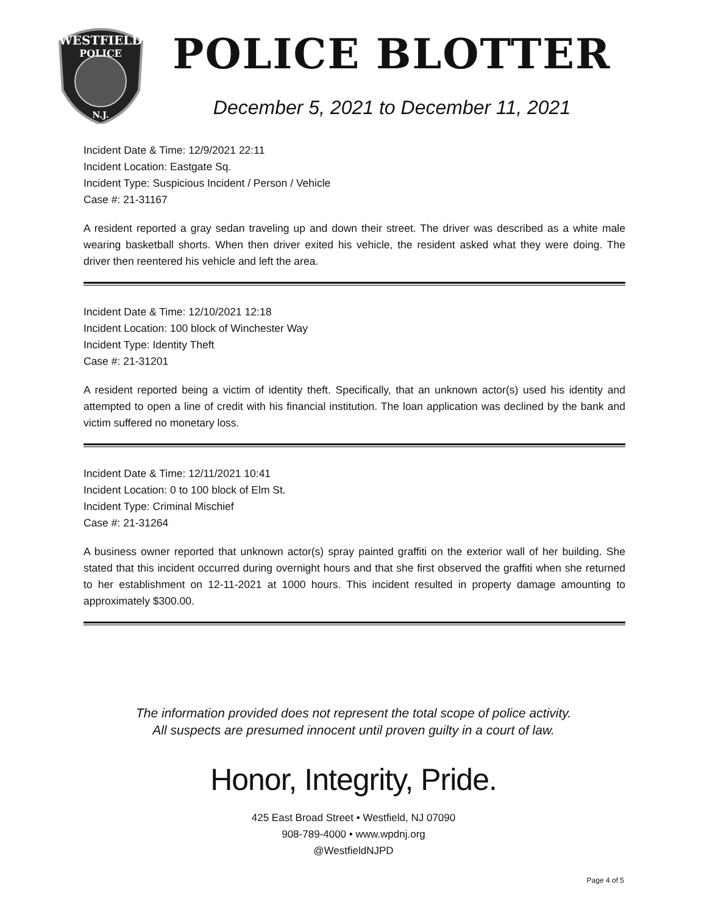WESTFIELD
POLICE
N.J.
POLICE BLOTTER
December 5, 2021 to December 11, 2021
Incident Date & Time: 12/9/2021 22:11
Incident Location: Eastgate Sq.
Incident Type: Suspicious Incident / Person / Vehicle
Case #: 21-31167
A resident reported a gray sedan traveling up and down their street. The driver was described as a white male wearing basketball shorts. When then driver exited his vehicle, the resident asked what they were doing. The driver then reentered his vehicle and left the area.
Incident Date & Time: 12/10/2021 12:18
Incident Location: 100 block of Winchester Way
Incident Type: Identity Theft
Case #: 21-31201
A resident reported being a victim of identity theft. Specifically, that an unknown actor(s) used his identity and attempted to open a line of credit with his financial institution. The loan application was declined by the bank and victim suffered no monetary loss.
Incident Date & Time: 12/11/2021 10:41
Incident Location: 0 to 100 block of Elm St.
Incident Type: Criminal Mischief
Case #: 21-31264
A business owner reported that unknown actor(s) spray painted graffiti on the exterior wall of her building. She stated that this incident occurred during overnight hours and that she first observed the graffiti when she returned to her establishment on 12-11-2021 at 1000 hours. This incident resulted in property damage amounting to approximately $300.00.
The information provided does not represent the total scope of police activity.
All suspects are presumed innocent until proven guilty in a court of law.
Honor, Integrity, Pride.
425 East Broad Street • Westfield, NJ 07090
908-789-4000 • www.wpdnj.org
@WestfieldNJPD
Page 4 of 5